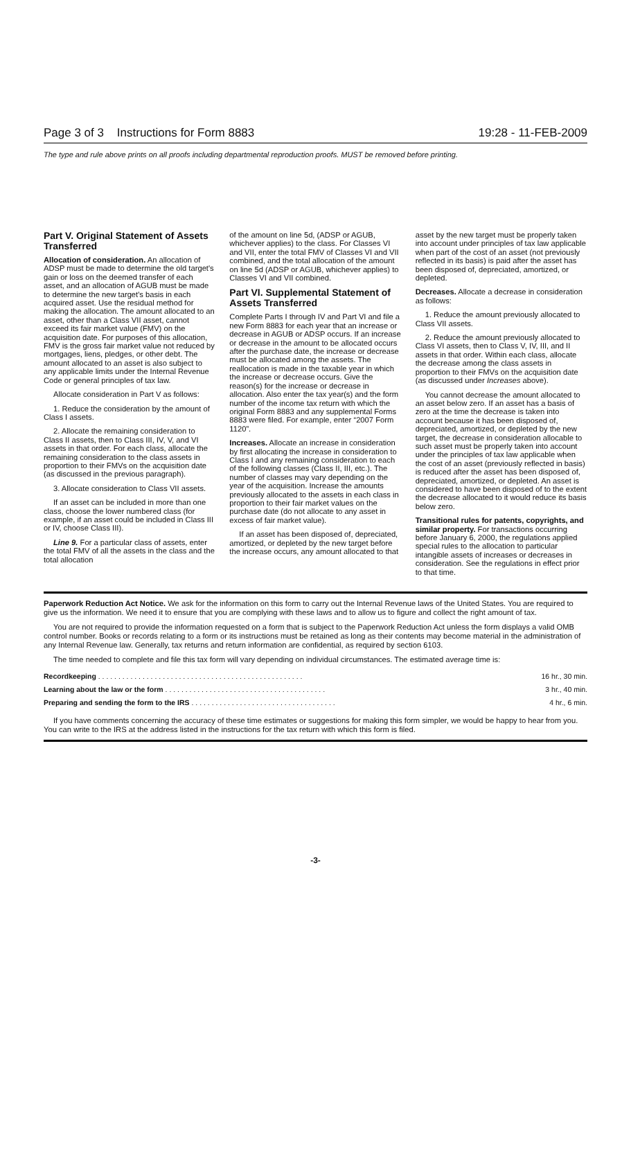Page 3 of 3 Instructions for Form 8883 19:28 - 11-FEB-2009
The type and rule above prints on all proofs including departmental reproduction proofs. MUST be removed before printing.
Part V. Original Statement of Assets Transferred
Allocation of consideration. An allocation of ADSP must be made to determine the old target's gain or loss on the deemed transfer of each asset, and an allocation of AGUB must be made to determine the new target's basis in each acquired asset. Use the residual method for making the allocation. The amount allocated to an asset, other than a Class VII asset, cannot exceed its fair market value (FMV) on the acquisition date. For purposes of this allocation, FMV is the gross fair market value not reduced by mortgages, liens, pledges, or other debt. The amount allocated to an asset is also subject to any applicable limits under the Internal Revenue Code or general principles of tax law.
Allocate consideration in Part V as follows:
1. Reduce the consideration by the amount of Class I assets.
2. Allocate the remaining consideration to Class II assets, then to Class III, IV, V, and VI assets in that order. For each class, allocate the remaining consideration to the class assets in proportion to their FMVs on the acquisition date (as discussed in the previous paragraph).
3. Allocate consideration to Class VII assets.
If an asset can be included in more than one class, choose the lower numbered class (for example, if an asset could be included in Class III or IV, choose Class III).
Line 9. For a particular class of assets, enter the total FMV of all the assets in the class and the total allocation
of the amount on line 5d, (ADSP or AGUB, whichever applies) to the class. For Classes VI and VII, enter the total FMV of Classes VI and VII combined, and the total allocation of the amount on line 5d (ADSP or AGUB, whichever applies) to Classes VI and VII combined.
Part VI. Supplemental Statement of Assets Transferred
Complete Parts I through IV and Part VI and file a new Form 8883 for each year that an increase or decrease in AGUB or ADSP occurs. If an increase or decrease in the amount to be allocated occurs after the purchase date, the increase or decrease must be allocated among the assets. The reallocation is made in the taxable year in which the increase or decrease occurs. Give the reason(s) for the increase or decrease in allocation. Also enter the tax year(s) and the form number of the income tax return with which the original Form 8883 and any supplemental Forms 8883 were filed. For example, enter “2007 Form 1120”.
Increases. Allocate an increase in consideration by first allocating the increase in consideration to Class I and any remaining consideration to each of the following classes (Class II, III, etc.). The number of classes may vary depending on the year of the acquisition. Increase the amounts previously allocated to the assets in each class in proportion to their fair market values on the purchase date (do not allocate to any asset in excess of fair market value).
If an asset has been disposed of, depreciated, amortized, or depleted by the new target before the increase occurs, any amount allocated to that
asset by the new target must be properly taken into account under principles of tax law applicable when part of the cost of an asset (not previously reflected in its basis) is paid after the asset has been disposed of, depreciated, amortized, or depleted.
Decreases. Allocate a decrease in consideration as follows:
1. Reduce the amount previously allocated to Class VII assets.
2. Reduce the amount previously allocated to Class VI assets, then to Class V, IV, III, and II assets in that order. Within each class, allocate the decrease among the class assets in proportion to their FMVs on the acquisition date (as discussed under Increases above).
You cannot decrease the amount allocated to an asset below zero. If an asset has a basis of zero at the time the decrease is taken into account because it has been disposed of, depreciated, amortized, or depleted by the new target, the decrease in consideration allocable to such asset must be properly taken into account under the principles of tax law applicable when the cost of an asset (previously reflected in basis) is reduced after the asset has been disposed of, depreciated, amortized, or depleted. An asset is considered to have been disposed of to the extent the decrease allocated to it would reduce its basis below zero.
Transitional rules for patents, copyrights, and similar property. For transactions occurring before January 6, 2000, the regulations applied special rules to the allocation to particular intangible assets of increases or decreases in consideration. See the regulations in effect prior to that time.
Paperwork Reduction Act Notice. We ask for the information on this form to carry out the Internal Revenue laws of the United States. You are required to give us the information. We need it to ensure that you are complying with these laws and to allow us to figure and collect the right amount of tax.
You are not required to provide the information requested on a form that is subject to the Paperwork Reduction Act unless the form displays a valid OMB control number. Books or records relating to a form or its instructions must be retained as long as their contents may become material in the administration of any Internal Revenue law. Generally, tax returns and return information are confidential, as required by section 6103.
The time needed to complete and file this tax form will vary depending on individual circumstances. The estimated average time is:
| Recordkeeping . . . . . . . . . . . . . . . . . . . . . . . . . . . . . . . . . . . . . . . . . . . . . . . . . . . | 16 hr., 30 min. |
| Learning about the law or the form . . . . . . . . . . . . . . . . . . . . . . . . . . . . . . . . . . . . . . . . | 3 hr., 40 min. |
| Preparing and sending the form to the IRS . . . . . . . . . . . . . . . . . . . . . . . . . . . . . . . . . . . . | 4 hr., 6 min. |
If you have comments concerning the accuracy of these time estimates or suggestions for making this form simpler, we would be happy to hear from you. You can write to the IRS at the address listed in the instructions for the tax return with which this form is filed.
-3-